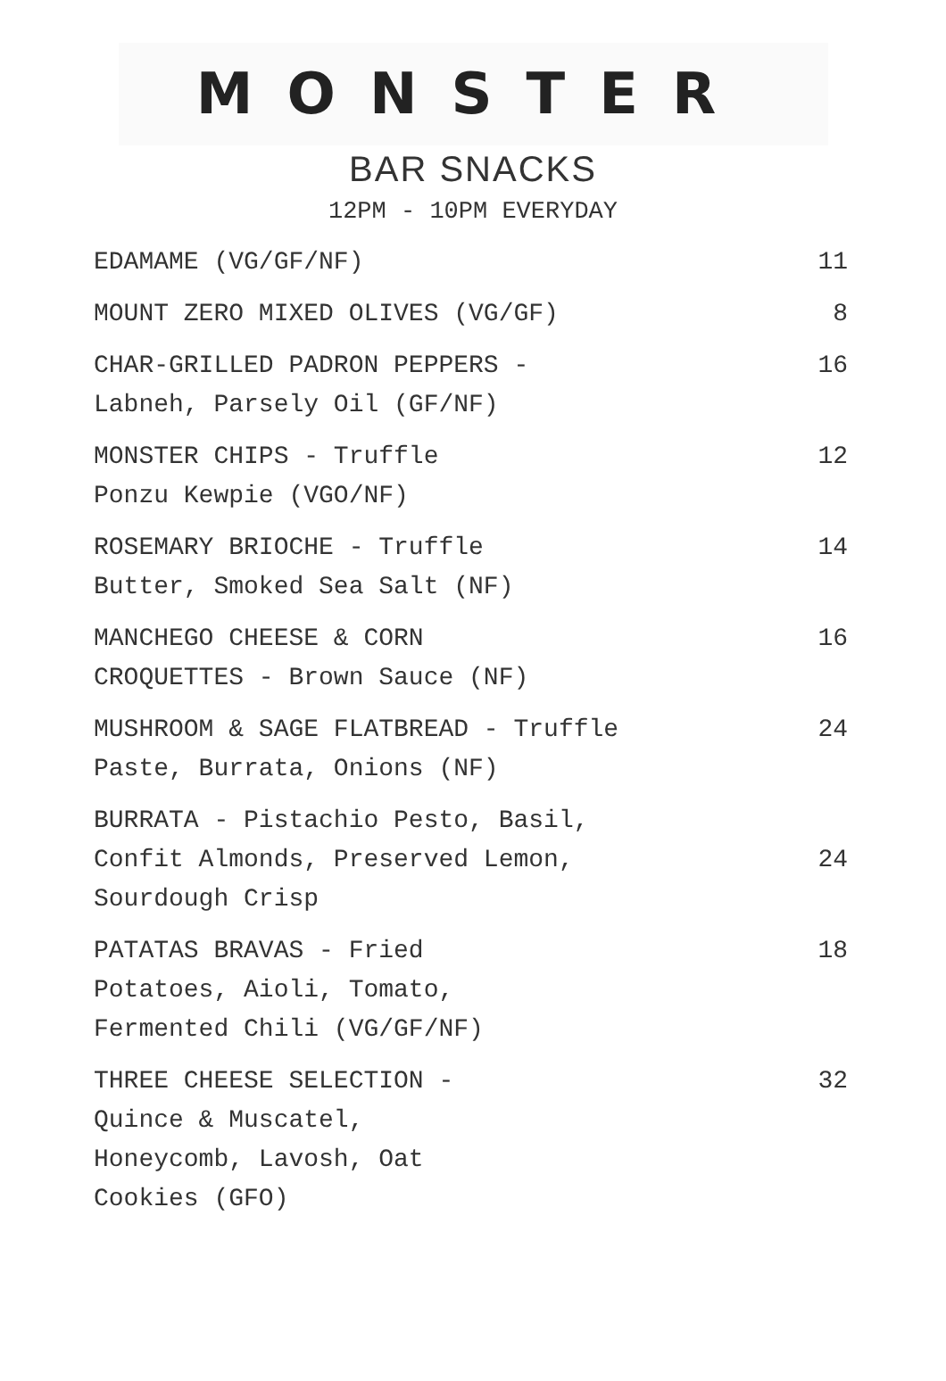MONSTER
BAR SNACKS
12PM - 10PM EVERYDAY
| EDAMAME (VG/GF/NF) | 11 |
| MOUNT ZERO MIXED OLIVES (VG/GF) | 8 |
| CHAR-GRILLED PADRON PEPPERS - Labneh, Parsely Oil (GF/NF) | 16 |
| MONSTER CHIPS - Truffle Ponzu Kewpie (VGO/NF) | 12 |
| ROSEMARY BRIOCHE - Truffle Butter, Smoked Sea Salt (NF) | 14 |
| MANCHEGO CHEESE & CORN CROQUETTES - Brown Sauce (NF) | 16 |
| MUSHROOM & SAGE FLATBREAD - Truffle Paste, Burrata, Onions (NF) | 24 |
| BURRATA - Pistachio Pesto, Basil, Confit Almonds, Preserved Lemon, Sourdough Crisp | 24 |
| PATATAS BRAVAS - Fried Potatoes, Aioli, Tomato, Fermented Chili (VG/GF/NF) | 18 |
| THREE CHEESE SELECTION - Quince & Muscatel, Honeycomb, Lavosh, Oat Cookies (GFO) | 32 |